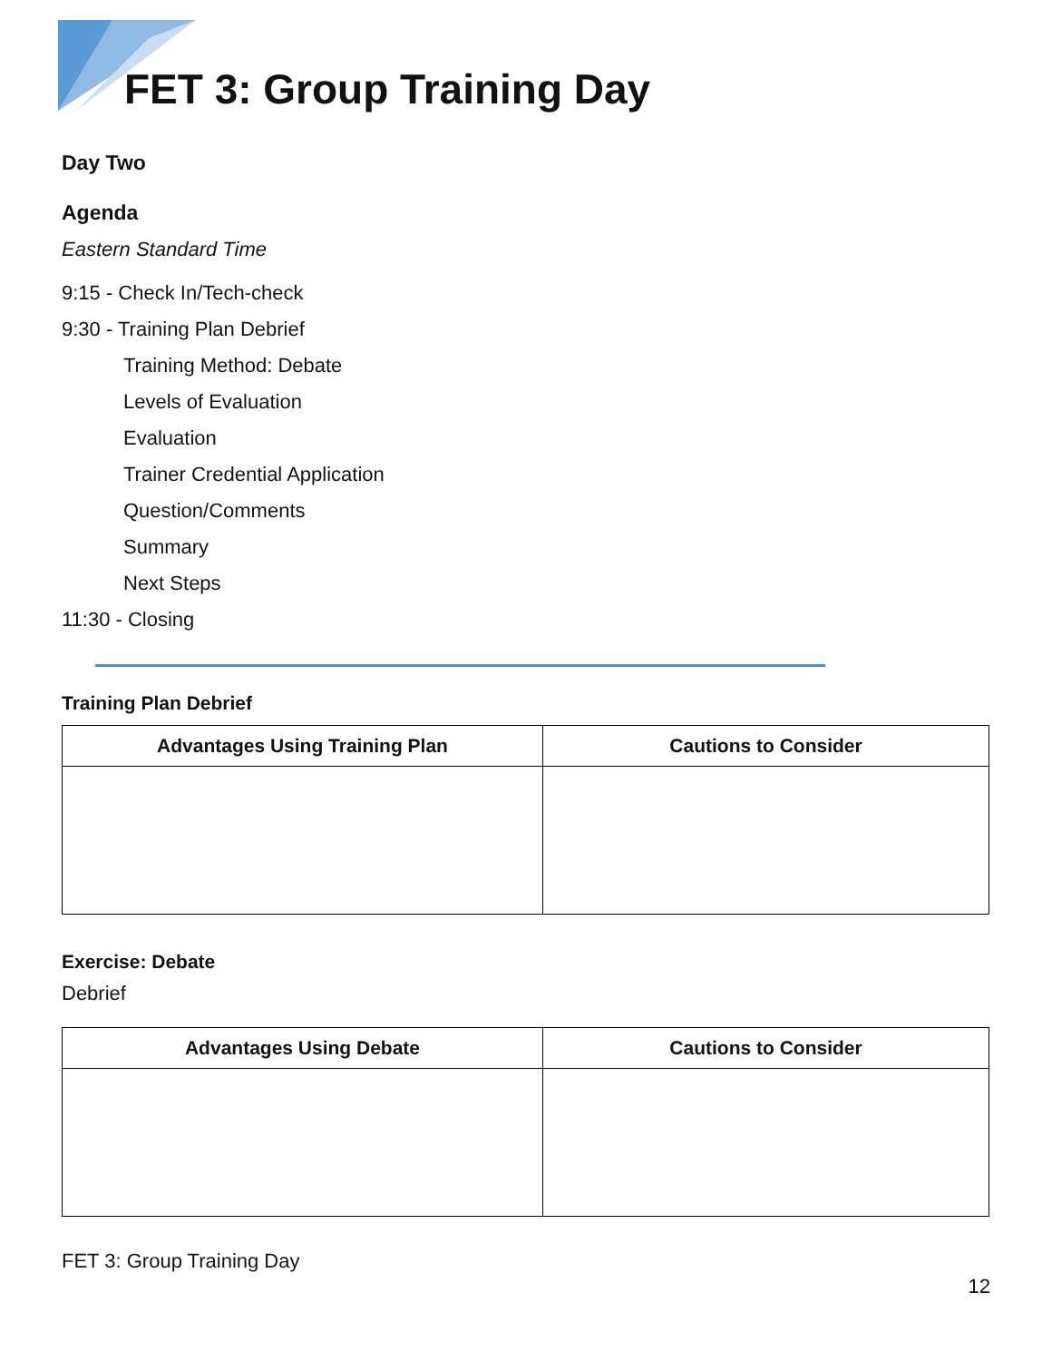FET 3: Group Training Day
Day Two
Agenda
Eastern Standard Time
9:15 - Check In/Tech-check
9:30 - Training Plan Debrief
Training Method: Debate
Levels of Evaluation
Evaluation
Trainer Credential Application
Question/Comments
Summary
Next Steps
11:30 - Closing
Training Plan Debrief
| Advantages Using Training Plan | Cautions to Consider |
| --- | --- |
Exercise: Debate
Debrief
| Advantages Using Debate | Cautions to Consider |
| --- | --- |
FET 3: Group Training Day
12